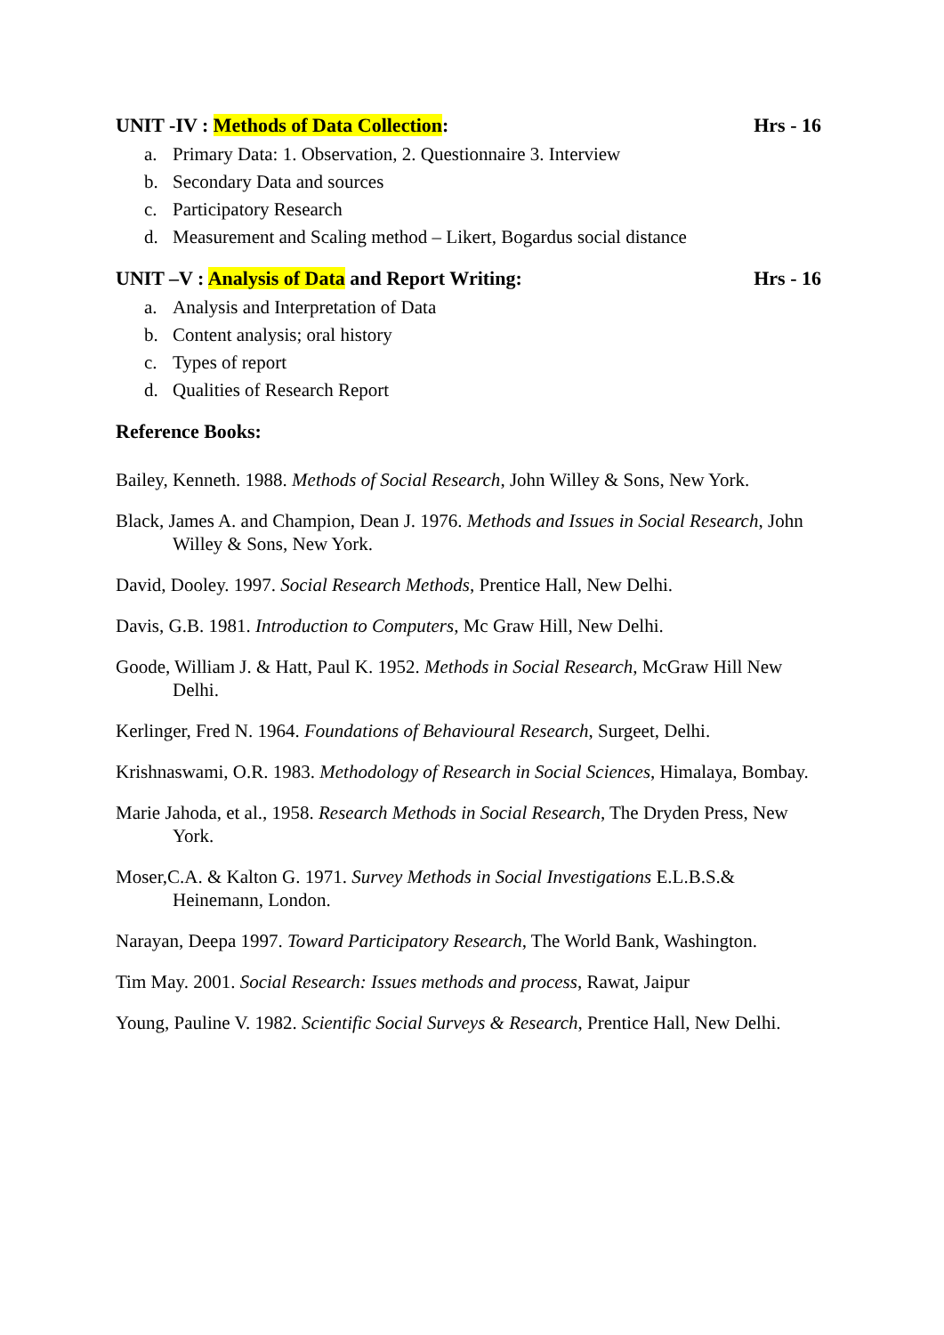UNIT -IV : Methods of Data Collection: Hrs - 16
a. Primary Data: 1. Observation, 2. Questionnaire 3. Interview
b. Secondary Data and sources
c. Participatory Research
d. Measurement and Scaling method – Likert, Bogardus social distance
UNIT –V : Analysis of Data and Report Writing: Hrs - 16
a. Analysis and Interpretation of Data
b. Content analysis; oral history
c. Types of report
d. Qualities of Research Report
Reference Books:
Bailey, Kenneth. 1988. Methods of Social Research, John Willey & Sons, New York.
Black, James A. and Champion, Dean J. 1976. Methods and Issues in Social Research, John Willey & Sons, New York.
David, Dooley. 1997. Social Research Methods, Prentice Hall, New Delhi.
Davis, G.B. 1981. Introduction to Computers, Mc Graw Hill, New Delhi.
Goode, William J. & Hatt, Paul K. 1952. Methods in Social Research, McGraw Hill New Delhi.
Kerlinger, Fred N. 1964. Foundations of Behavioural Research, Surgeet, Delhi.
Krishnaswami, O.R. 1983. Methodology of Research in Social Sciences, Himalaya, Bombay.
Marie Jahoda, et al., 1958. Research Methods in Social Research, The Dryden Press, New York.
Moser,C.A. & Kalton G. 1971. Survey Methods in Social Investigations E.L.B.S.& Heinemann, London.
Narayan, Deepa 1997. Toward Participatory Research, The World Bank, Washington.
Tim May. 2001. Social Research: Issues methods and process, Rawat, Jaipur
Young, Pauline V. 1982. Scientific Social Surveys & Research, Prentice Hall, New Delhi.